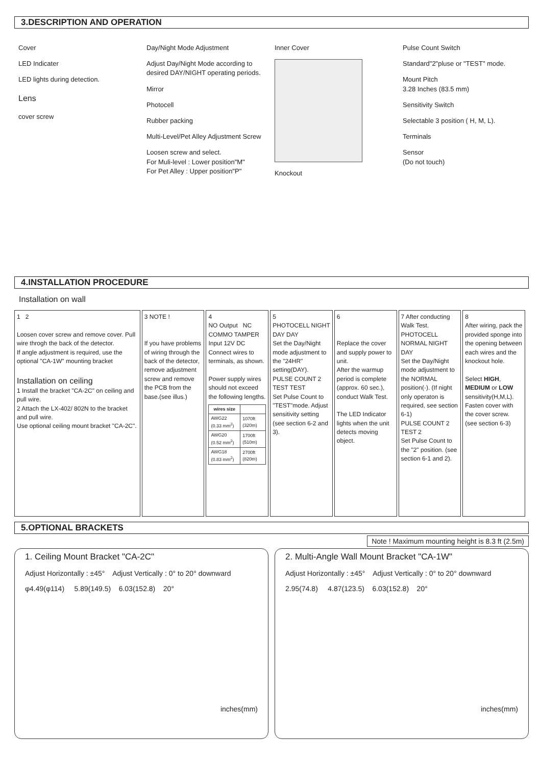3.DESCRIPTION AND OPERATION
Cover
LED Indicater
LED lights during detection.
Lens
cover screw
Day/Night Mode Adjustment
Adjust Day/Night Mode according to desired DAY/NIGHT operating periods.
Mirror
Photocell
Rubber packing
Multi-Level/Pet Alley Adjustment Screw
Loosen screw and select.
For Muli-level : Lower position"M"
For Pet Alley : Upper position"P"
Inner Cover
Knockout
Pulse Count Switch
Standard"2"pluse or "TEST" mode.
Mount Pitch
3.28 Inches (83.5 mm)
Sensitivity Switch
Selectable 3 position ( H, M, L).
Terminals
Sensor
(Do not touch)
4.INSTALLATION PROCEDURE
Installation on wall
1 2
Loosen cover screw and remove cover. Pull wire throgh the back of the detector.
If angle adjustment is required, use the optional "CA-1W" mounting bracket
Installation on ceiling
1 Install the bracket "CA-2C" on ceiling and pull wire.
2 Attach the LX-402/ 802N to the bracket and pull wire.
Use optional ceiling mount bracket "CA-2C".
3 NOTE !
If you have problems of wiring through the back of the detector, remove adjustment screw and remove the PCB from the base.(see illus.)
4
NO Output NC COMMO TAMPER Input 12V DC
Connect wires to terminals, as shown.
Power supply wires should not exceed the following lengths.
| wires size | |
| --- | --- |
| AWG22 (0.33 mm<sup>2</sup>) | 1070ft (320m) |
| AWG20 (0.52 mm<sup>2</sup>) | 1700ft (510m) |
| AWG18 (0.83 mm<sup>2</sup>) | 2700ft (820m) |
5
PHOTOCELL NIGHT DAY DAY
Set the Day/Night mode adjustment to the "24HR" setting(DAY).
PULSE COUNT 2 TEST TEST
Set Pulse Count to "TEST"mode. Adjust sensitivity setting (see section 6-2 and 3).
6
Replace the cover and supply power to unit.
After the warmup period is complete (approx. 60 sec.), conduct Walk Test.
The LED Indicator lights when the unit detects moving object.
7 After conducting Walk Test.
PHOTOCELL NORMAL NIGHT DAY
Set the Day/Night mode adjustment to the NORMAL position(·). (If night only operaton is required, see section 6-1)
PULSE COUNT 2 TEST 2
Set Pulse Count to the "2" position. (see section 6-1 and 2).
8
After wiring, pack the provided sponge into the opening between each wires and the knockout hole.
Select HIGH, MEDIUM or LOW sensitivity(H,M,L). Fasten cover with the cover screw. (see section 6-3)
5.OPTIONAL BRACKETS
Note ! Maximum mounting height is 8.3 ft (2.5m)
1. Ceiling Mount Bracket "CA-2C"
Adjust Horizontally : ±45° Adjust Vertically : 0° to 20° downward
φ4.49(φ114) 5.89(149.5) 6.03(152.8) 20°
inches(mm)
2. Multi-Angle Wall Mount Bracket "CA-1W"
Adjust Horizontally : ±45° Adjust Vertically : 0° to 20° downward
2.95(74.8) 4.87(123.5) 6.03(152.8) 20°
inches(mm)